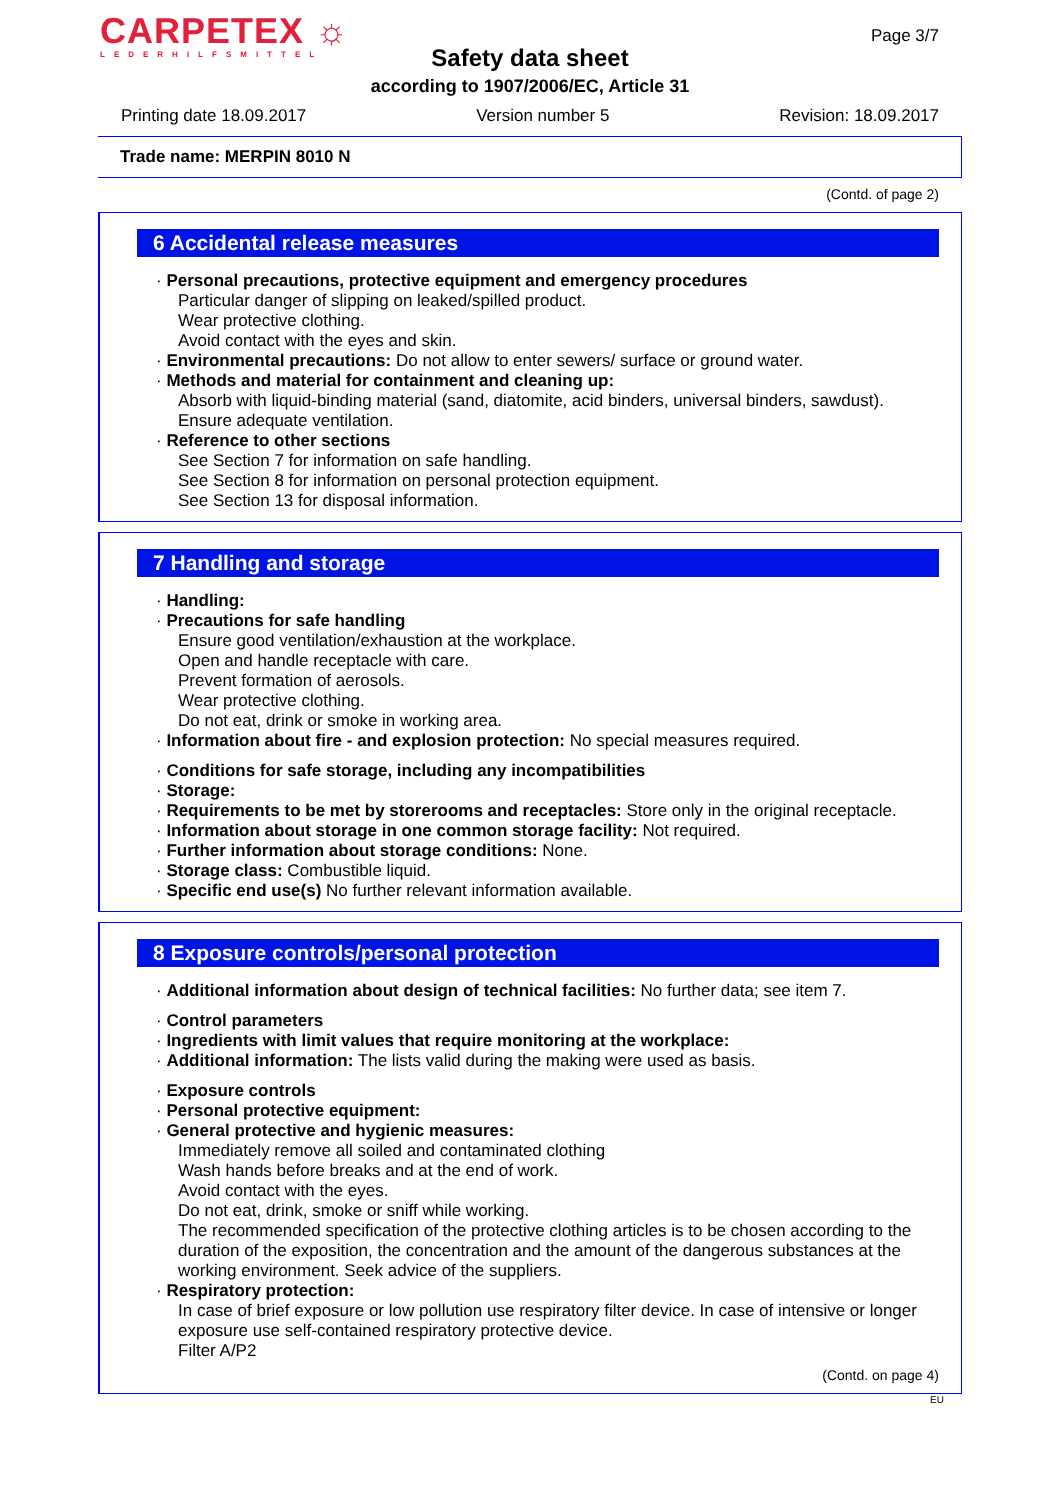CARPETEX ☼
LEDERHILFSMITTEL
Page 3/7
Safety data sheet
according to 1907/2006/EC, Article 31
Printing date 18.09.2017 Version number 5 Revision: 18.09.2017
Trade name: MERPIN 8010 N
(Contd. of page 2)
6 Accidental release measures
· Personal precautions, protective equipment and emergency procedures
Particular danger of slipping on leaked/spilled product.
Wear protective clothing.
Avoid contact with the eyes and skin.
· Environmental precautions: Do not allow to enter sewers/ surface or ground water.
· Methods and material for containment and cleaning up:
Absorb with liquid-binding material (sand, diatomite, acid binders, universal binders, sawdust).
Ensure adequate ventilation.
· Reference to other sections
See Section 7 for information on safe handling.
See Section 8 for information on personal protection equipment.
See Section 13 for disposal information.
7 Handling and storage
· Handling:
· Precautions for safe handling
Ensure good ventilation/exhaustion at the workplace.
Open and handle receptacle with care.
Prevent formation of aerosols.
Wear protective clothing.
Do not eat, drink or smoke in working area.
· Information about fire - and explosion protection: No special measures required.
· Conditions for safe storage, including any incompatibilities
· Storage:
· Requirements to be met by storerooms and receptacles: Store only in the original receptacle.
· Information about storage in one common storage facility: Not required.
· Further information about storage conditions: None.
· Storage class: Combustible liquid.
· Specific end use(s) No further relevant information available.
8 Exposure controls/personal protection
· Additional information about design of technical facilities: No further data; see item 7.
· Control parameters
· Ingredients with limit values that require monitoring at the workplace:
· Additional information: The lists valid during the making were used as basis.
· Exposure controls
· Personal protective equipment:
· General protective and hygienic measures:
Immediately remove all soiled and contaminated clothing
Wash hands before breaks and at the end of work.
Avoid contact with the eyes.
Do not eat, drink, smoke or sniff while working.
The recommended specification of the protective clothing articles is to be chosen according to the duration of the exposition, the concentration and the amount of the dangerous substances at the working environment. Seek advice of the suppliers.
· Respiratory protection:
In case of brief exposure or low pollution use respiratory filter device. In case of intensive or longer exposure use self-contained respiratory protective device.
Filter A/P2
(Contd. on page 4)
EU